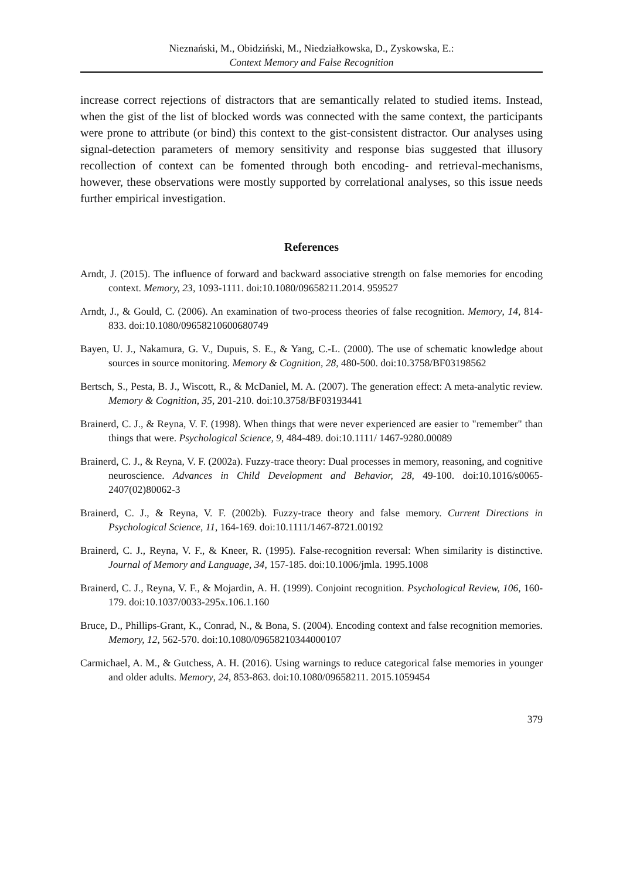Nieznański, M., Obidziński, M., Niedziałkowska, D., Zyskowska, E.:
Context Memory and False Recognition
increase correct rejections of distractors that are semantically related to studied items. Instead, when the gist of the list of blocked words was connected with the same context, the participants were prone to attribute (or bind) this context to the gist-consistent distractor. Our analyses using signal-detection parameters of memory sensitivity and response bias suggested that illusory recollection of context can be fomented through both encoding- and retrieval-mechanisms, however, these observations were mostly supported by correlational analyses, so this issue needs further empirical investigation.
References
Arndt, J. (2015). The influence of forward and backward associative strength on false memories for encoding context. Memory, 23, 1093-1111. doi:10.1080/09658211.2014. 959527
Arndt, J., & Gould, C. (2006). An examination of two-process theories of false recognition. Memory, 14, 814-833. doi:10.1080/09658210600680749
Bayen, U. J., Nakamura, G. V., Dupuis, S. E., & Yang, C.-L. (2000). The use of schematic knowledge about sources in source monitoring. Memory & Cognition, 28, 480-500. doi:10.3758/BF03198562
Bertsch, S., Pesta, B. J., Wiscott, R., & McDaniel, M. A. (2007). The generation effect: A meta-analytic review. Memory & Cognition, 35, 201-210. doi:10.3758/BF03193441
Brainerd, C. J., & Reyna, V. F. (1998). When things that were never experienced are easier to "remember" than things that were. Psychological Science, 9, 484-489. doi:10.1111/ 1467-9280.00089
Brainerd, C. J., & Reyna, V. F. (2002a). Fuzzy-trace theory: Dual processes in memory, reasoning, and cognitive neuroscience. Advances in Child Development and Behavior, 28, 49-100. doi:10.1016/s0065-2407(02)80062-3
Brainerd, C. J., & Reyna, V. F. (2002b). Fuzzy-trace theory and false memory. Current Directions in Psychological Science, 11, 164-169. doi:10.1111/1467-8721.00192
Brainerd, C. J., Reyna, V. F., & Kneer, R. (1995). False-recognition reversal: When similarity is distinctive. Journal of Memory and Language, 34, 157-185. doi:10.1006/jmla. 1995.1008
Brainerd, C. J., Reyna, V. F., & Mojardin, A. H. (1999). Conjoint recognition. Psychological Review, 106, 160-179. doi:10.1037/0033-295x.106.1.160
Bruce, D., Phillips-Grant, K., Conrad, N., & Bona, S. (2004). Encoding context and false recognition memories. Memory, 12, 562-570. doi:10.1080/09658210344000107
Carmichael, A. M., & Gutchess, A. H. (2016). Using warnings to reduce categorical false memories in younger and older adults. Memory, 24, 853-863. doi:10.1080/09658211. 2015.1059454
379